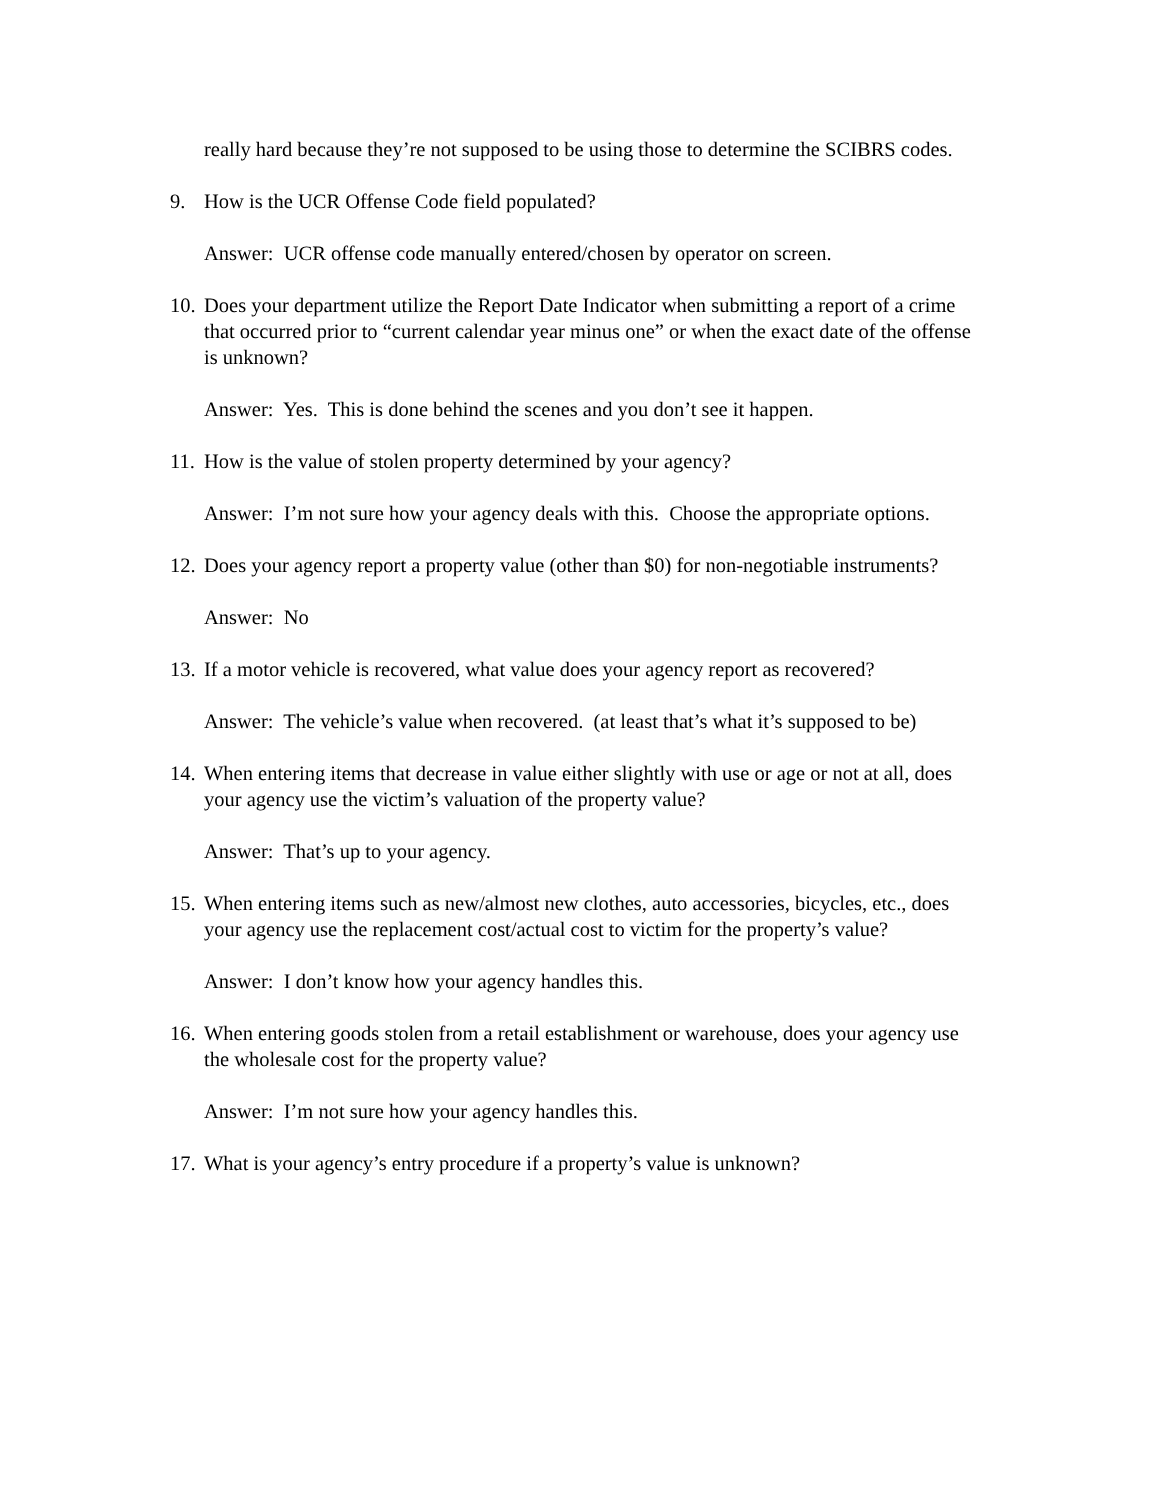really hard because they’re not supposed to be using those to determine the SCIBRS codes.
9. How is the UCR Offense Code field populated?
Answer: UCR offense code manually entered/chosen by operator on screen.
10. Does your department utilize the Report Date Indicator when submitting a report of a crime that occurred prior to “current calendar year minus one” or when the exact date of the offense is unknown?
Answer: Yes. This is done behind the scenes and you don’t see it happen.
11. How is the value of stolen property determined by your agency?
Answer: I’m not sure how your agency deals with this. Choose the appropriate options.
12. Does your agency report a property value (other than $0) for non-negotiable instruments?
Answer: No
13. If a motor vehicle is recovered, what value does your agency report as recovered?
Answer: The vehicle’s value when recovered. (at least that’s what it’s supposed to be)
14. When entering items that decrease in value either slightly with use or age or not at all, does your agency use the victim’s valuation of the property value?
Answer: That’s up to your agency.
15. When entering items such as new/almost new clothes, auto accessories, bicycles, etc., does your agency use the replacement cost/actual cost to victim for the property’s value?
Answer: I don’t know how your agency handles this.
16. When entering goods stolen from a retail establishment or warehouse, does your agency use the wholesale cost for the property value?
Answer: I’m not sure how your agency handles this.
17. What is your agency’s entry procedure if a property’s value is unknown?